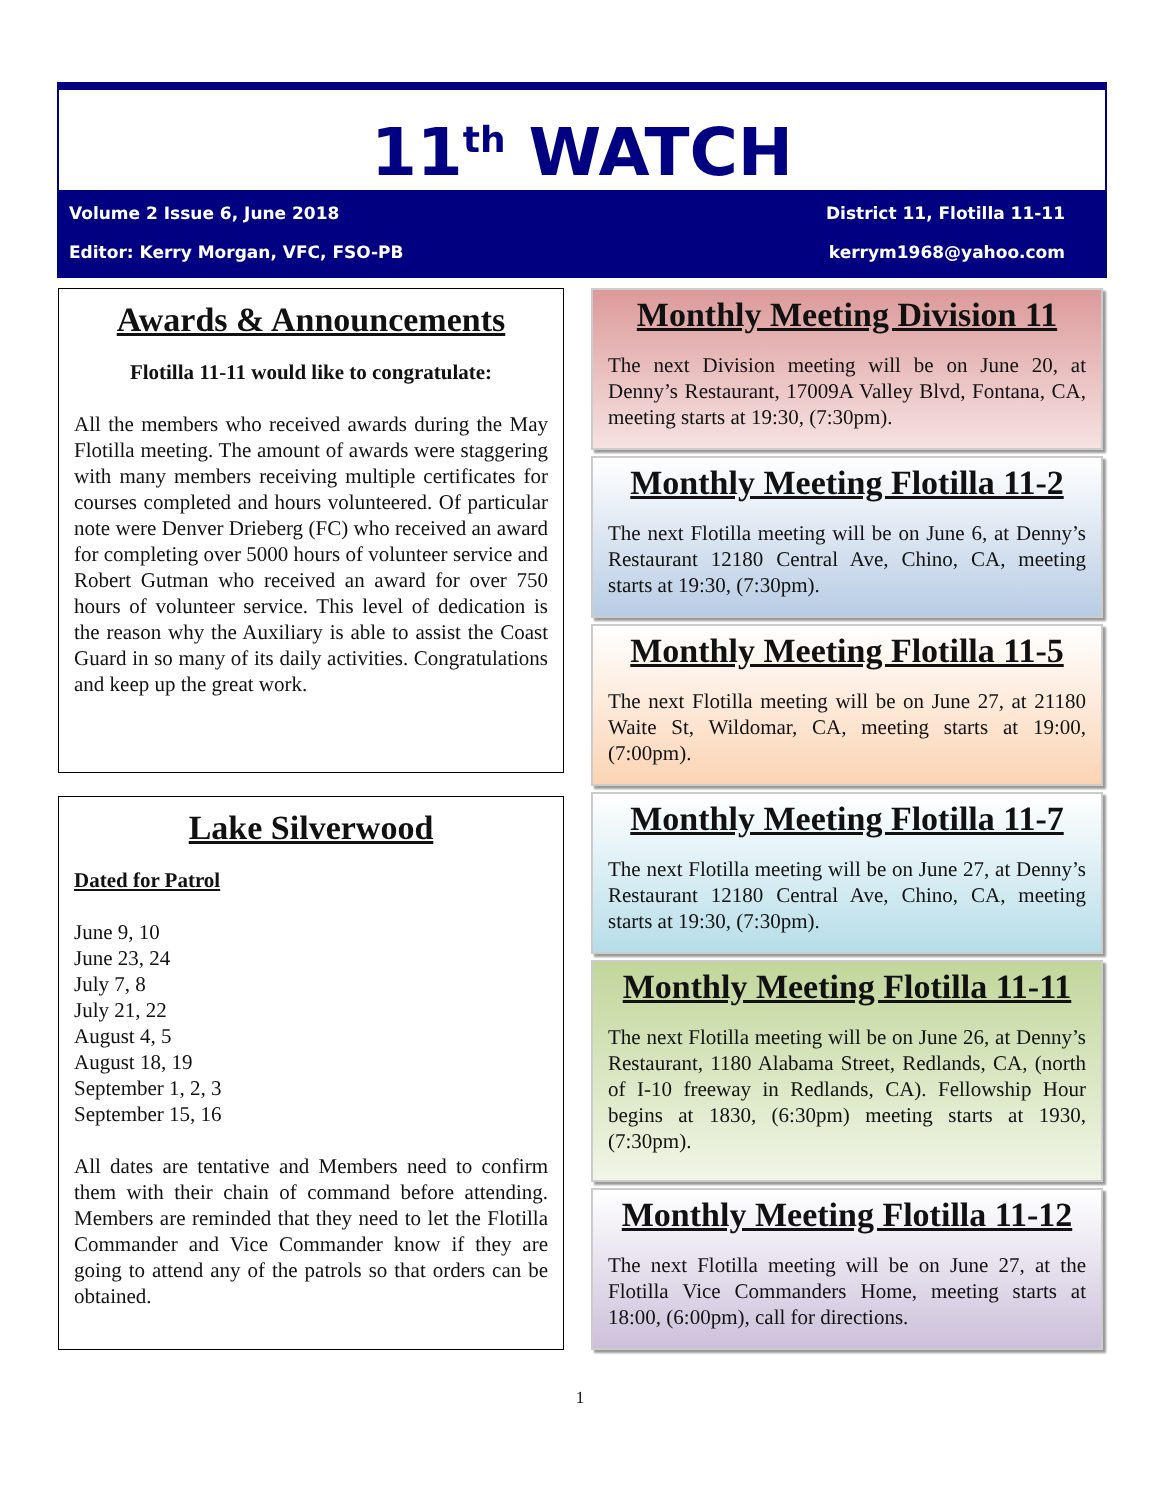11<sup>th</sup> WATCH
Volume 2 Issue 6, June 2018 District 11, Flotilla 11-11
Editor: Kerry Morgan, VFC, FSO-PB kerrym1968@yahoo.com
Awards & Announcements
Flotilla 11-11 would like to congratulate:
All the members who received awards during the May Flotilla meeting. The amount of awards were staggering with many members receiving multiple certificates for courses completed and hours volunteered. Of particular note were Denver Drieberg (FC) who received an award for completing over 5000 hours of volunteer service and Robert Gutman who received an award for over 750 hours of volunteer service. This level of dedication is the reason why the Auxiliary is able to assist the Coast Guard in so many of its daily activities. Congratulations and keep up the great work.
Lake Silverwood
Dated for Patrol
June 9, 10
June 23, 24
July 7, 8
July 21, 22
August 4, 5
August 18, 19
September 1, 2, 3
September 15, 16
All dates are tentative and Members need to confirm them with their chain of command before attending. Members are reminded that they need to let the Flotilla Commander and Vice Commander know if they are going to attend any of the patrols so that orders can be obtained.
Monthly Meeting Division 11
The next Division meeting will be on June 20, at Denny’s Restaurant, 17009A Valley Blvd, Fontana, CA, meeting starts at 19:30, (7:30pm).
Monthly Meeting Flotilla 11-2
The next Flotilla meeting will be on June 6, at Denny’s Restaurant 12180 Central Ave, Chino, CA, meeting starts at 19:30, (7:30pm).
Monthly Meeting Flotilla 11-5
The next Flotilla meeting will be on June 27, at 21180 Waite St, Wildomar, CA, meeting starts at 19:00, (7:00pm).
Monthly Meeting Flotilla 11-7
The next Flotilla meeting will be on June 27, at Denny’s Restaurant 12180 Central Ave, Chino, CA, meeting starts at 19:30, (7:30pm).
Monthly Meeting Flotilla 11-11
The next Flotilla meeting will be on June 26, at Denny’s Restaurant, 1180 Alabama Street, Redlands, CA, (north of I-10 freeway in Redlands, CA). Fellowship Hour begins at 1830, (6:30pm) meeting starts at 1930, (7:30pm).
Monthly Meeting Flotilla 11-12
The next Flotilla meeting will be on June 27, at the Flotilla Vice Commanders Home, meeting starts at 18:00, (6:00pm), call for directions.
1